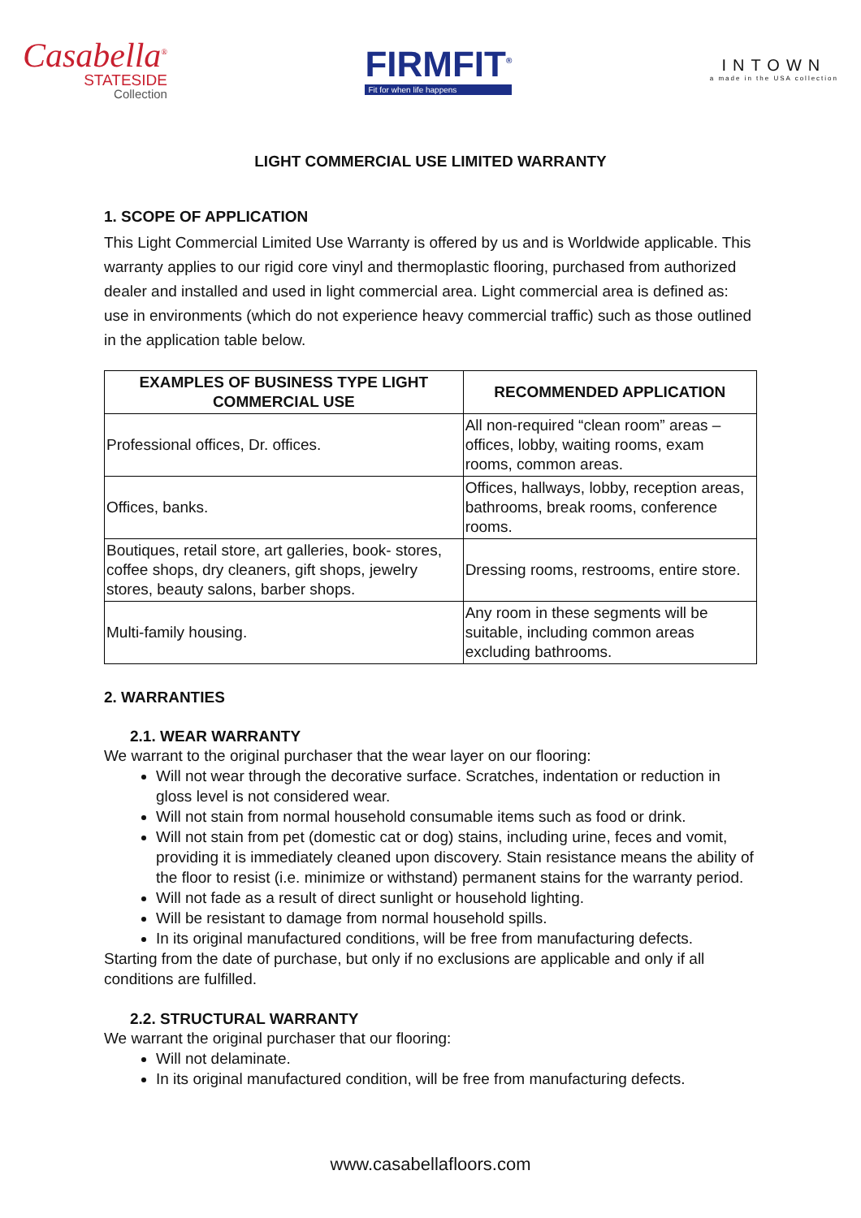Casabella<sup>®</sup>
STATESIDE
Collection
FIRMFIT<sup>®</sup>
Fit for when life happens
INTOWN
a made in the USA collection
LIGHT COMMERCIAL USE LIMITED WARRANTY
1. SCOPE OF APPLICATION
This Light Commercial Limited Use Warranty is offered by us and is Worldwide applicable. This warranty applies to our rigid core vinyl and thermoplastic flooring, purchased from authorized dealer and installed and used in light commercial area. Light commercial area is defined as: use in environments (which do not experience heavy commercial traffic) such as those outlined in the application table below.
| EXAMPLES OF BUSINESS TYPE LIGHT COMMERCIAL USE | RECOMMENDED APPLICATION |
| --- | --- |
| Professional offices, Dr. offices. | All non-required “clean room” areas – offices, lobby, waiting rooms, exam rooms, common areas. |
| Offices, banks. | Offices, hallways, lobby, reception areas, bathrooms, break rooms, conference rooms. |
| Boutiques, retail store, art galleries, book- stores, coffee shops, dry cleaners, gift shops, jewelry stores, beauty salons, barber shops. | Dressing rooms, restrooms, entire store. |
| Multi-family housing. | Any room in these segments will be suitable, including common areas excluding bathrooms. |
2. WARRANTIES
2.1. WEAR WARRANTY
We warrant to the original purchaser that the wear layer on our flooring:
Will not wear through the decorative surface. Scratches, indentation or reduction in gloss level is not considered wear.
Will not stain from normal household consumable items such as food or drink.
Will not stain from pet (domestic cat or dog) stains, including urine, feces and vomit, providing it is immediately cleaned upon discovery. Stain resistance means the ability of the floor to resist (i.e. minimize or withstand) permanent stains for the warranty period.
Will not fade as a result of direct sunlight or household lighting.
Will be resistant to damage from normal household spills.
In its original manufactured conditions, will be free from manufacturing defects.
Starting from the date of purchase, but only if no exclusions are applicable and only if all conditions are fulfilled.
2.2. STRUCTURAL WARRANTY
We warrant the original purchaser that our flooring:
Will not delaminate.
In its original manufactured condition, will be free from manufacturing defects.
www.casabellafloors.com